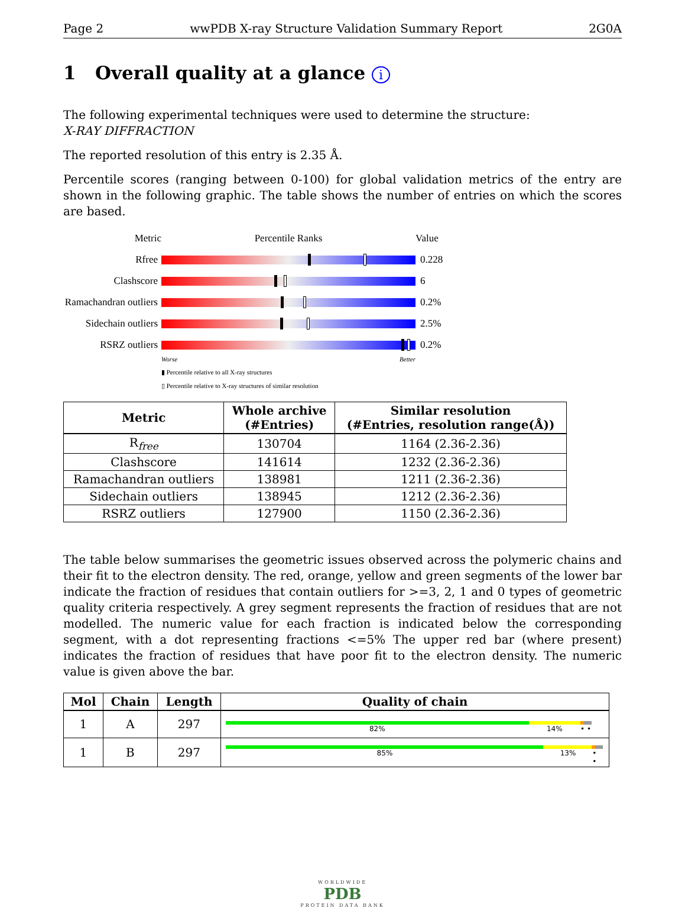Page 2 wwPDB X-ray Structure Validation Summary Report 2G0A
1 Overall quality at a glance i
The following experimental techniques were used to determine the structure:
X-RAY DIFFRACTION
The reported resolution of this entry is 2.35 Å.
Percentile scores (ranging between 0-100) for global validation metrics of the entry are shown in the following graphic. The table shows the number of entries on which the scores are based.
Metric Percentile Ranks Value
Rfree 0.228
Clashscore 6
Ramachandran outliers
0.2%
Sidechain outliers
2.5%
RSRZ outliers 0.2%
Worse Better
▮ Percentile relative to all X-ray structures
▯ Percentile relative to X-ray structures of similar resolution
| Metric | Whole archive (#Entries) | Similar resolution (#Entries, resolution range(Å)) |
| --- | --- | --- |
| R<sub>free</sub> | 130704 | 1164 (2.36-2.36) |
| Clashscore | 141614 | 1232 (2.36-2.36) |
| Ramachandran outliers | 138981 | 1211 (2.36-2.36) |
| Sidechain outliers | 138945 | 1212 (2.36-2.36) |
| RSRZ outliers | 127900 | 1150 (2.36-2.36) |
The table below summarises the geometric issues observed across the polymeric chains and their fit to the electron density. The red, orange, yellow and green segments of the lower bar indicate the fraction of residues that contain outliers for >=3, 2, 1 and 0 types of geometric quality criteria respectively. A grey segment represents the fraction of residues that are not modelled. The numeric value for each fraction is indicated below the corresponding segment, with a dot representing fractions <=5% The upper red bar (where present) indicates the fraction of residues that have poor fit to the electron density. The numeric value is given above the bar.
| Mol | Chain | Length | Quality of chain |
| --- | --- | --- | --- |
| 1 | A | 297 | 82% 14% • • |
| 1 | B | 297 | 85% 13% • • |
WORLDWIDE
PDB
PROTEIN DATA BANK